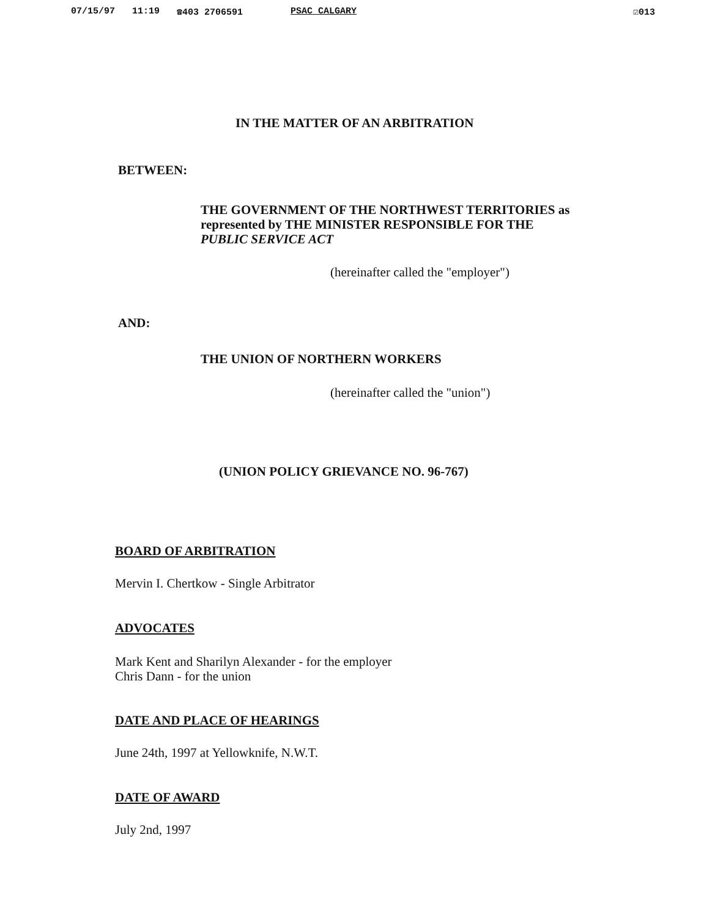07/15/97 11:19 ☎403 2706591 PSAC CALGARY ☑013
IN THE MATTER OF AN ARBITRATION
BETWEEN:
THE GOVERNMENT OF THE NORTHWEST TERRITORIES as
represented by THE MINISTER RESPONSIBLE FOR THE
PUBLIC SERVICE ACT
(hereinafter called the "employer")
AND:
THE UNION OF NORTHERN WORKERS
(hereinafter called the "union")
(UNION POLICY GRIEVANCE NO. 96-767)
BOARD OF ARBITRATION
Mervin I. Chertkow - Single Arbitrator
ADVOCATES
Mark Kent and Sharilyn Alexander - for the employer
Chris Dann - for the union
DATE AND PLACE OF HEARINGS
June 24th, 1997 at Yellowknife, N.W.T.
DATE OF AWARD
July 2nd, 1997